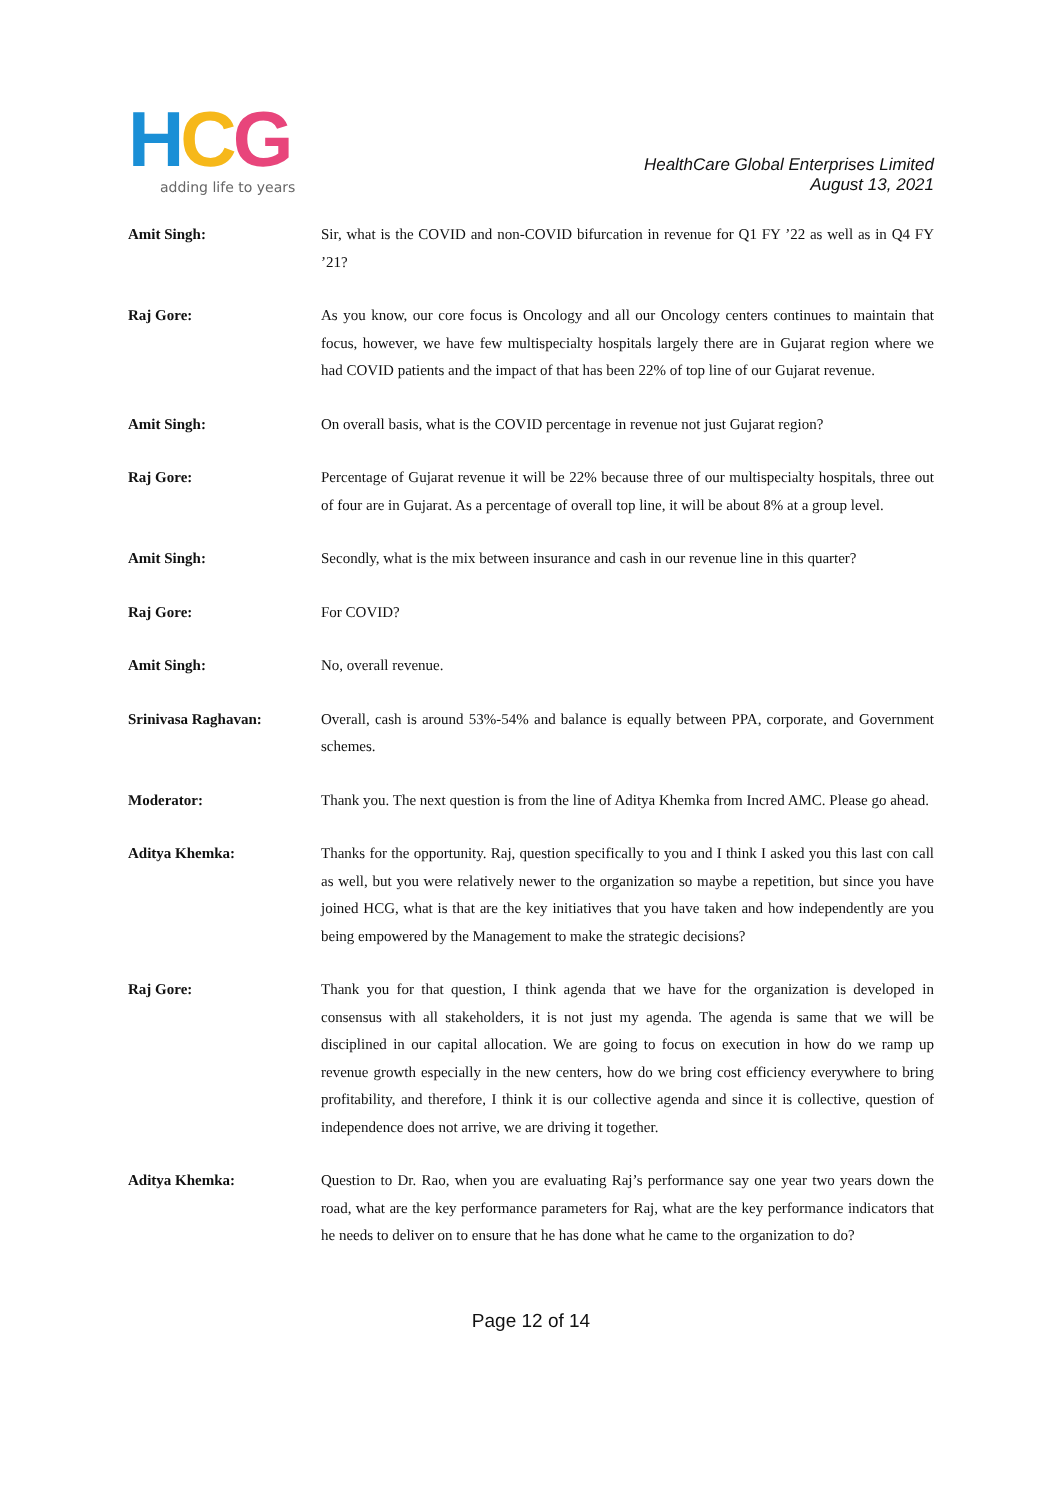HCG
adding life to years
HealthCare Global Enterprises Limited
August 13, 2021
Amit Singh: Sir, what is the COVID and non-COVID bifurcation in revenue for Q1 FY ’22 as well as in Q4 FY ’21?
Raj Gore: As you know, our core focus is Oncology and all our Oncology centers continues to maintain that focus, however, we have few multispecialty hospitals largely there are in Gujarat region where we had COVID patients and the impact of that has been 22% of top line of our Gujarat revenue.
Amit Singh: On overall basis, what is the COVID percentage in revenue not just Gujarat region?
Raj Gore: Percentage of Gujarat revenue it will be 22% because three of our multispecialty hospitals, three out of four are in Gujarat. As a percentage of overall top line, it will be about 8% at a group level.
Amit Singh: Secondly, what is the mix between insurance and cash in our revenue line in this quarter?
Raj Gore: For COVID?
Amit Singh: No, overall revenue.
Srinivasa Raghavan: Overall, cash is around 53%-54% and balance is equally between PPA, corporate, and Government schemes.
Moderator: Thank you. The next question is from the line of Aditya Khemka from Incred AMC. Please go ahead.
Aditya Khemka: Thanks for the opportunity. Raj, question specifically to you and I think I asked you this last con call as well, but you were relatively newer to the organization so maybe a repetition, but since you have joined HCG, what is that are the key initiatives that you have taken and how independently are you being empowered by the Management to make the strategic decisions?
Raj Gore: Thank you for that question, I think agenda that we have for the organization is developed in consensus with all stakeholders, it is not just my agenda. The agenda is same that we will be disciplined in our capital allocation. We are going to focus on execution in how do we ramp up revenue growth especially in the new centers, how do we bring cost efficiency everywhere to bring profitability, and therefore, I think it is our collective agenda and since it is collective, question of independence does not arrive, we are driving it together.
Aditya Khemka: Question to Dr. Rao, when you are evaluating Raj’s performance say one year two years down the road, what are the key performance parameters for Raj, what are the key performance indicators that he needs to deliver on to ensure that he has done what he came to the organization to do?
Page 12 of 14